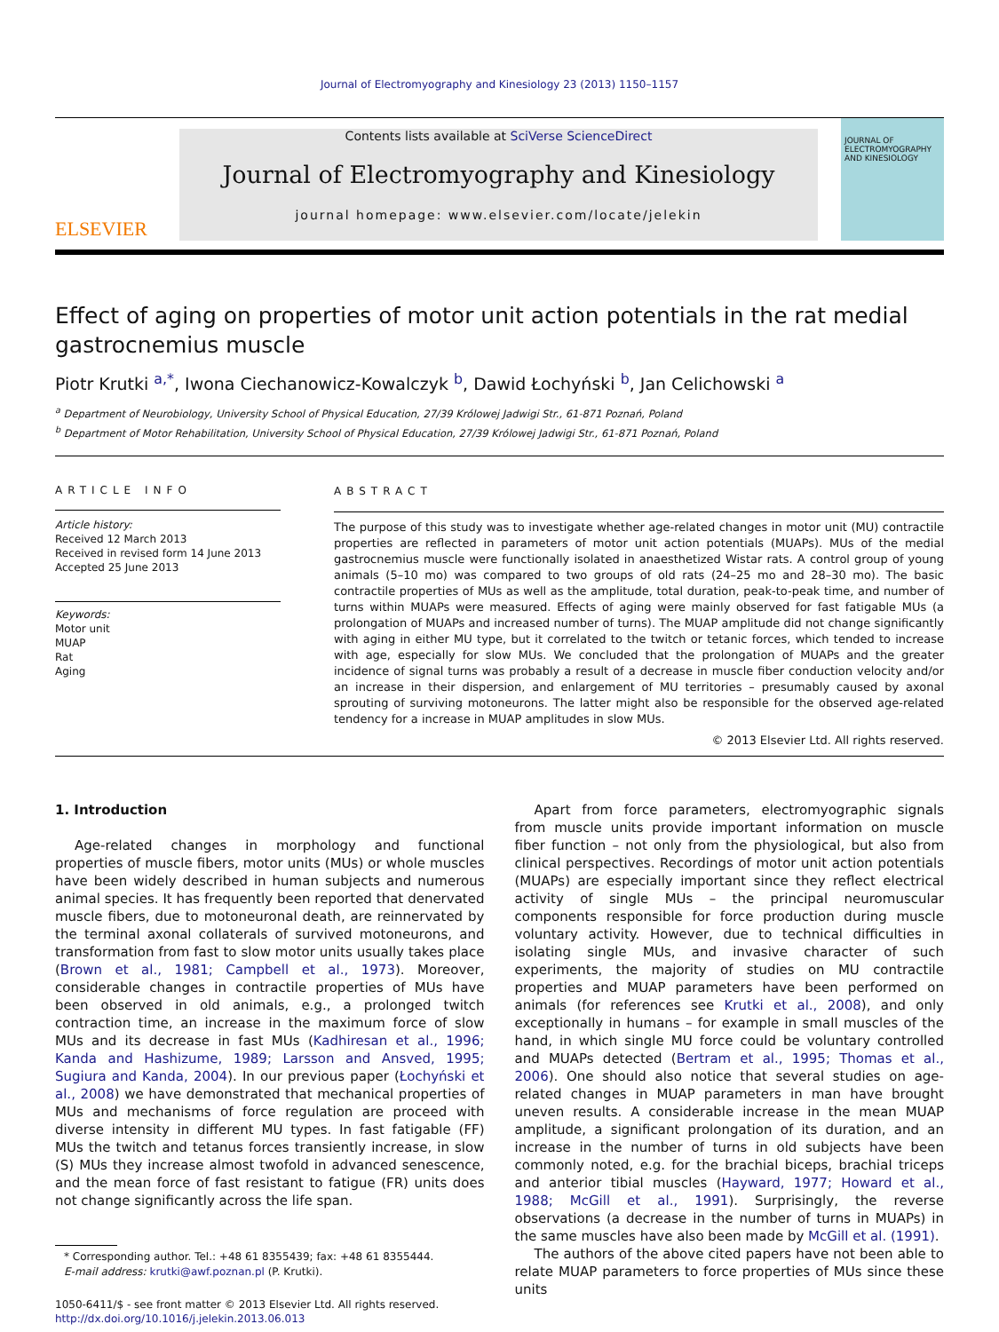Journal of Electromyography and Kinesiology 23 (2013) 1150–1157
ELSEVIER
Contents lists available at SciVerse ScienceDirect
Journal of Electromyography and Kinesiology
journal homepage: www.elsevier.com/locate/jelekin
JOURNAL OF ELECTROMYOGRAPHY AND KINESIOLOGY
Effect of aging on properties of motor unit action potentials in the rat medial gastrocnemius muscle
Piotr Krutki <sup>a,*</sup>, Iwona Ciechanowicz-Kowalczyk <sup>b</sup>, Dawid Łochyński <sup>b</sup>, Jan Celichowski <sup>a</sup>
<sup>a</sup> Department of Neurobiology, University School of Physical Education, 27/39 Królowej Jadwigi Str., 61-871 Poznań, Poland
<sup>b</sup> Department of Motor Rehabilitation, University School of Physical Education, 27/39 Królowej Jadwigi Str., 61-871 Poznań, Poland
ARTICLE INFO
Article history:
Received 12 March 2013
Received in revised form 14 June 2013
Accepted 25 June 2013
Keywords:
Motor unit
MUAP
Rat
Aging
ABSTRACT
The purpose of this study was to investigate whether age-related changes in motor unit (MU) contractile properties are reflected in parameters of motor unit action potentials (MUAPs). MUs of the medial gastrocnemius muscle were functionally isolated in anaesthetized Wistar rats. A control group of young animals (5–10 mo) was compared to two groups of old rats (24–25 mo and 28–30 mo). The basic contractile properties of MUs as well as the amplitude, total duration, peak-to-peak time, and number of turns within MUAPs were measured. Effects of aging were mainly observed for fast fatigable MUs (a prolongation of MUAPs and increased number of turns). The MUAP amplitude did not change significantly with aging in either MU type, but it correlated to the twitch or tetanic forces, which tended to increase with age, especially for slow MUs. We concluded that the prolongation of MUAPs and the greater incidence of signal turns was probably a result of a decrease in muscle fiber conduction velocity and/or an increase in their dispersion, and enlargement of MU territories – presumably caused by axonal sprouting of surviving motoneurons. The latter might also be responsible for the observed age-related tendency for a increase in MUAP amplitudes in slow MUs.
© 2013 Elsevier Ltd. All rights reserved.
1. Introduction
Age-related changes in morphology and functional properties of muscle fibers, motor units (MUs) or whole muscles have been widely described in human subjects and numerous animal species. It has frequently been reported that denervated muscle fibers, due to motoneuronal death, are reinnervated by the terminal axonal collaterals of survived motoneurons, and transformation from fast to slow motor units usually takes place (Brown et al., 1981; Campbell et al., 1973). Moreover, considerable changes in contractile properties of MUs have been observed in old animals, e.g., a prolonged twitch contraction time, an increase in the maximum force of slow MUs and its decrease in fast MUs (Kadhiresan et al., 1996; Kanda and Hashizume, 1989; Larsson and Ansved, 1995; Sugiura and Kanda, 2004). In our previous paper (Łochyński et al., 2008) we have demonstrated that mechanical properties of MUs and mechanisms of force regulation are proceed with diverse intensity in different MU types. In fast fatigable (FF) MUs the twitch and tetanus forces transiently increase, in slow (S) MUs they increase almost twofold in advanced senescence, and the mean force of fast resistant to fatigue (FR) units does not change significantly across the life span.
* Corresponding author. Tel.: +48 61 8355439; fax: +48 61 8355444.
E-mail address: krutki@awf.poznan.pl (P. Krutki).
1050-6411/$ - see front matter © 2013 Elsevier Ltd. All rights reserved.
http://dx.doi.org/10.1016/j.jelekin.2013.06.013
Apart from force parameters, electromyographic signals from muscle units provide important information on muscle fiber function – not only from the physiological, but also from clinical perspectives. Recordings of motor unit action potentials (MUAPs) are especially important since they reflect electrical activity of single MUs – the principal neuromuscular components responsible for force production during muscle voluntary activity. However, due to technical difficulties in isolating single MUs, and invasive character of such experiments, the majority of studies on MU contractile properties and MUAP parameters have been performed on animals (for references see Krutki et al., 2008), and only exceptionally in humans – for example in small muscles of the hand, in which single MU force could be voluntary controlled and MUAPs detected (Bertram et al., 1995; Thomas et al., 2006). One should also notice that several studies on age-related changes in MUAP parameters in man have brought uneven results. A considerable increase in the mean MUAP amplitude, a significant prolongation of its duration, and an increase in the number of turns in old subjects have been commonly noted, e.g. for the brachial biceps, brachial triceps and anterior tibial muscles (Hayward, 1977; Howard et al., 1988; McGill et al., 1991). Surprisingly, the reverse observations (a decrease in the number of turns in MUAPs) in the same muscles have also been made by McGill et al. (1991).
The authors of the above cited papers have not been able to relate MUAP parameters to force properties of MUs since these units